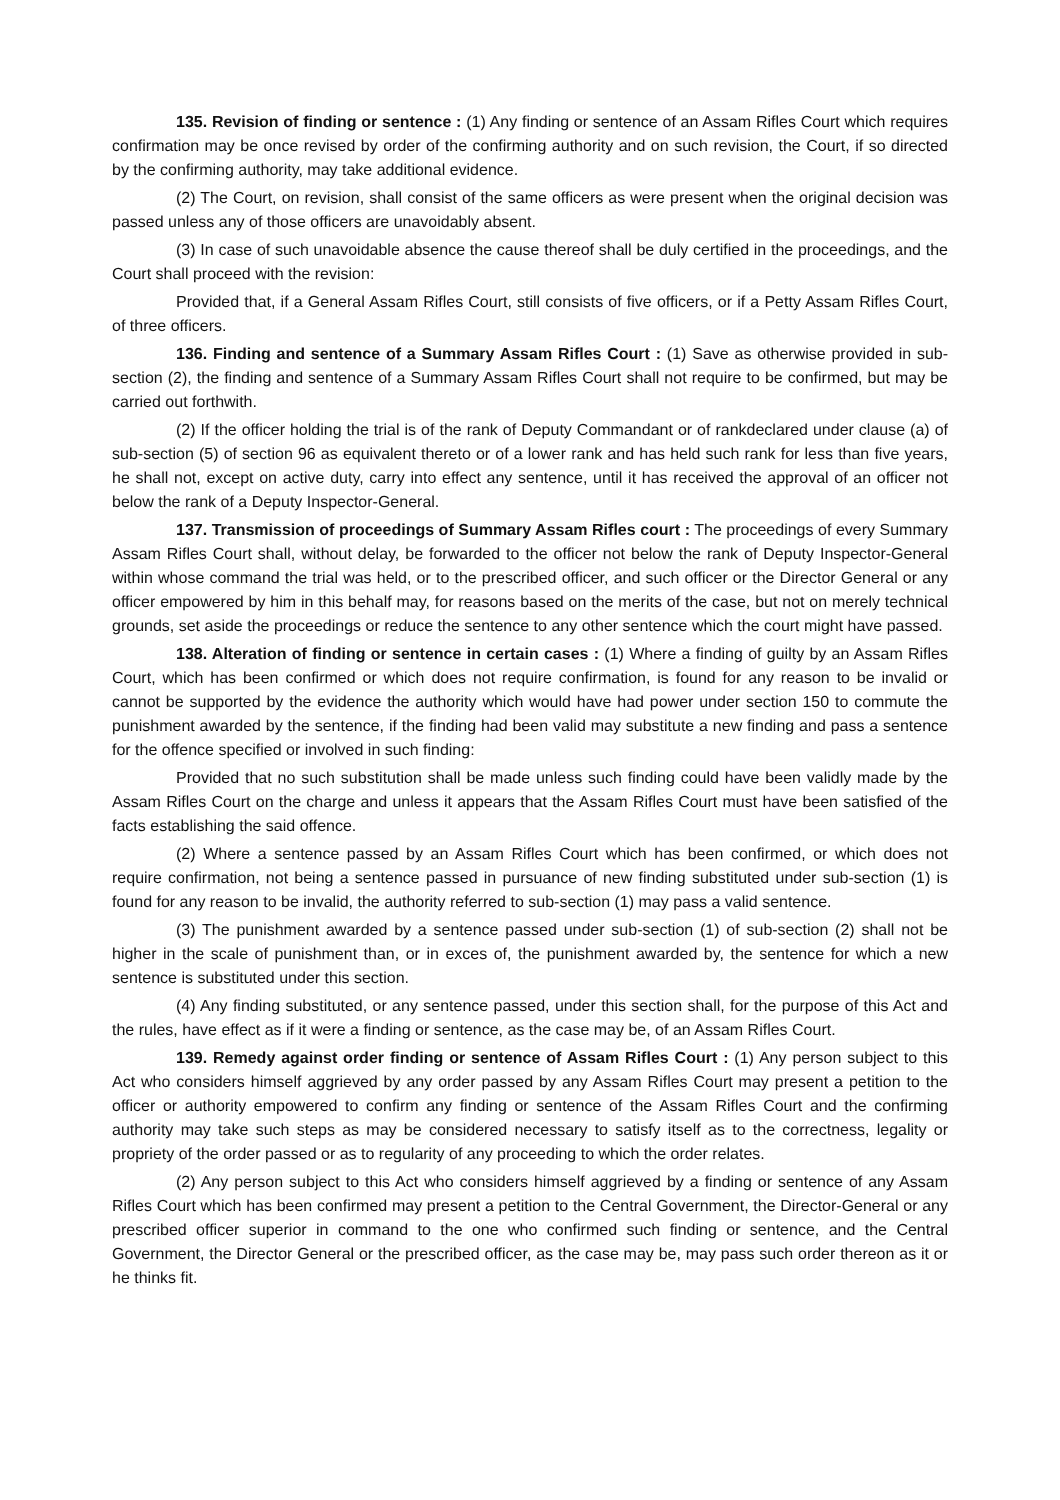135. Revision of finding or sentence : (1) Any finding or sentence of an Assam Rifles Court which requires confirmation may be once revised by order of the confirming authority and on such revision, the Court, if so directed by the confirming authority, may take additional evidence.
(2) The Court, on revision, shall consist of the same officers as were present when the original decision was passed unless any of those officers are unavoidably absent.
(3) In case of such unavoidable absence the cause thereof shall be duly certified in the proceedings, and the Court shall proceed with the revision:
Provided that, if a General Assam Rifles Court, still consists of five officers, or if a Petty Assam Rifles Court, of three officers.
136. Finding and sentence of a Summary Assam Rifles Court : (1) Save as otherwise provided in sub-section (2), the finding and sentence of a Summary Assam Rifles Court shall not require to be confirmed, but may be carried out forthwith.
(2) If the officer holding the trial is of the rank of Deputy Commandant or of rankdeclared under clause (a) of sub-section (5) of section 96 as equivalent thereto or of a lower rank and has held such rank for less than five years, he shall not, except on active duty, carry into effect any sentence, until it has received the approval of an officer not below the rank of a Deputy Inspector-General.
137. Transmission of proceedings of Summary Assam Rifles court : The proceedings of every Summary Assam Rifles Court shall, without delay, be forwarded to the officer not below the rank of Deputy Inspector-General within whose command the trial was held, or to the prescribed officer, and such officer or the Director General or any officer empowered by him in this behalf may, for reasons based on the merits of the case, but not on merely technical grounds, set aside the proceedings or reduce the sentence to any other sentence which the court might have passed.
138. Alteration of finding or sentence in certain cases : (1) Where a finding of guilty by an Assam Rifles Court, which has been confirmed or which does not require confirmation, is found for any reason to be invalid or cannot be supported by the evidence the authority which would have had power under section 150 to commute the punishment awarded by the sentence, if the finding had been valid may substitute a new finding and pass a sentence for the offence specified or involved in such finding:
Provided that no such substitution shall be made unless such finding could have been validly made by the Assam Rifles Court on the charge and unless it appears that the Assam Rifles Court must have been satisfied of the facts establishing the said offence.
(2) Where a sentence passed by an Assam Rifles Court which has been confirmed, or which does not require confirmation, not being a sentence passed in pursuance of new finding substituted under sub-section (1) is found for any reason to be invalid, the authority referred to sub-section (1) may pass a valid sentence.
(3) The punishment awarded by a sentence passed under sub-section (1) of sub-section (2) shall not be higher in the scale of punishment than, or in exces of, the punishment awarded by, the sentence for which a new sentence is substituted under this section.
(4) Any finding substituted, or any sentence passed, under this section shall, for the purpose of this Act and the rules, have effect as if it were a finding or sentence, as the case may be, of an Assam Rifles Court.
139. Remedy against order finding or sentence of Assam Rifles Court : (1) Any person subject to this Act who considers himself aggrieved by any order passed by any Assam Rifles Court may present a petition to the officer or authority empowered to confirm any finding or sentence of the Assam Rifles Court and the confirming authority may take such steps as may be considered necessary to satisfy itself as to the correctness, legality or propriety of the order passed or as to regularity of any proceeding to which the order relates.
(2) Any person subject to this Act who considers himself aggrieved by a finding or sentence of any Assam Rifles Court which has been confirmed may present a petition to the Central Government, the Director-General or any prescribed officer superior in command to the one who confirmed such finding or sentence, and the Central Government, the Director General or the prescribed officer, as the case may be, may pass such order thereon as it or he thinks fit.